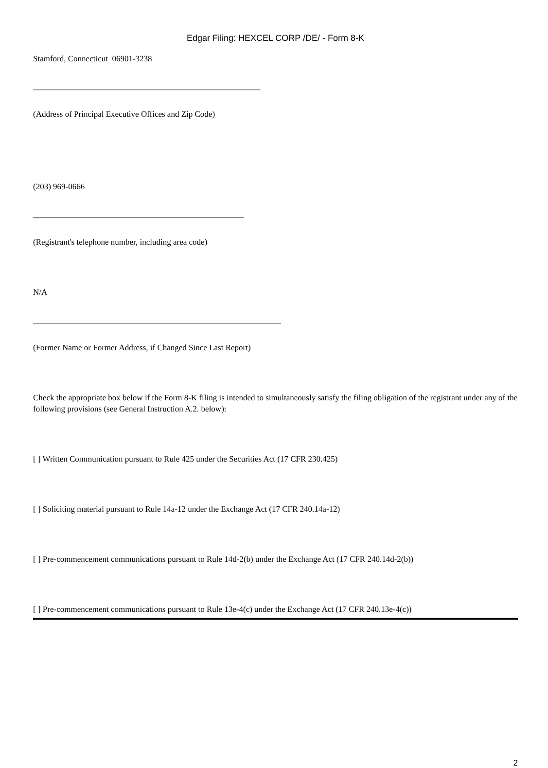Edgar Filing: HEXCEL CORP /DE/ - Form 8-K
Stamford, Connecticut 06901-3238
_______________________________________________________
(Address of Principal Executive Offices and Zip Code)
(203) 969-0666
___________________________________________________
(Registrant's telephone number, including area code)
N/A
____________________________________________________________
(Former Name or Former Address, if Changed Since Last Report)
Check the appropriate box below if the Form 8-K filing is intended to simultaneously satisfy the filing obligation of the registrant under any of the following provisions (see General Instruction A.2. below):
[ ] Written Communication pursuant to Rule 425 under the Securities Act (17 CFR 230.425)
[ ] Soliciting material pursuant to Rule 14a-12 under the Exchange Act (17 CFR 240.14a-12)
[ ] Pre-commencement communications pursuant to Rule 14d-2(b) under the Exchange Act (17 CFR 240.14d-2(b))
[ ] Pre-commencement communications pursuant to Rule 13e-4(c) under the Exchange Act (17 CFR 240.13e-4(c))
2